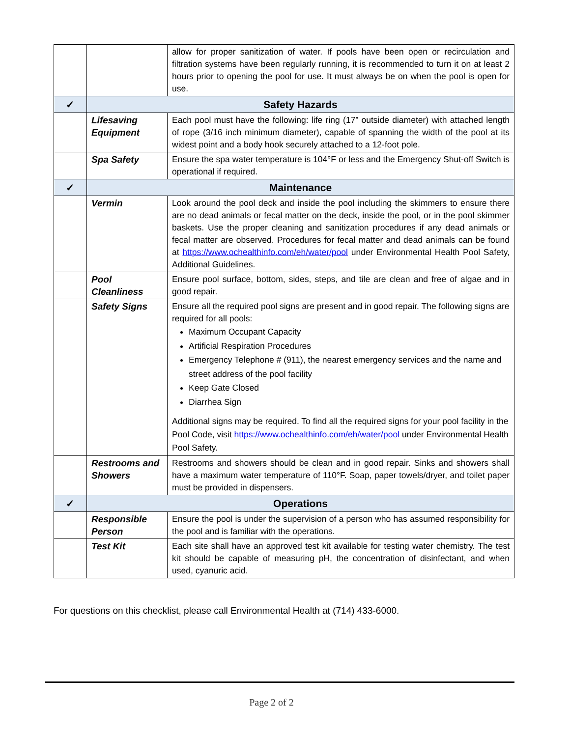| | | allow for proper sanitization of water. If pools have been open or recirculation and filtration systems have been regularly running, it is recommended to turn it on at least 2 hours prior to opening the pool for use. It must always be on when the pool is open for use. |
| ✓ | Safety Hazards | |
| | Lifesaving Equipment | Each pool must have the following: life ring (17” outside diameter) with attached length of rope (3/16 inch minimum diameter), capable of spanning the width of the pool at its widest point and a body hook securely attached to a 12-foot pole. |
| | Spa Safety | Ensure the spa water temperature is 104°F or less and the Emergency Shut-off Switch is operational if required. |
| ✓ | Maintenance | |
| | Vermin | Look around the pool deck and inside the pool including the skimmers to ensure there are no dead animals or fecal matter on the deck, inside the pool, or in the pool skimmer baskets. Use the proper cleaning and sanitization procedures if any dead animals or fecal matter are observed. Procedures for fecal matter and dead animals can be found at https://www.ochealthinfo.com/eh/water/pool under Environmental Health Pool Safety, Additional Guidelines. |
| | Pool Cleanliness | Ensure pool surface, bottom, sides, steps, and tile are clean and free of algae and in good repair. |
| | Safety Signs | Ensure all the required pool signs are present and in good repair. The following signs are required for all pools: Maximum Occupant Capacity Artificial Respiration Procedures Emergency Telephone # (911), the nearest emergency services and the name and street address of the pool facility Keep Gate Closed Diarrhea Sign Additional signs may be required. To find all the required signs for your pool facility in the Pool Code, visit https://www.ochealthinfo.com/eh/water/pool under Environmental Health Pool Safety. |
| | Restrooms and Showers | Restrooms and showers should be clean and in good repair. Sinks and showers shall have a maximum water temperature of 110°F. Soap, paper towels/dryer, and toilet paper must be provided in dispensers. |
| ✓ | Operations | |
| | Responsible Person | Ensure the pool is under the supervision of a person who has assumed responsibility for the pool and is familiar with the operations. |
| | Test Kit | Each site shall have an approved test kit available for testing water chemistry. The test kit should be capable of measuring pH, the concentration of disinfectant, and when used, cyanuric acid. |
For questions on this checklist, please call Environmental Health at (714) 433-6000.
Page 2 of 2